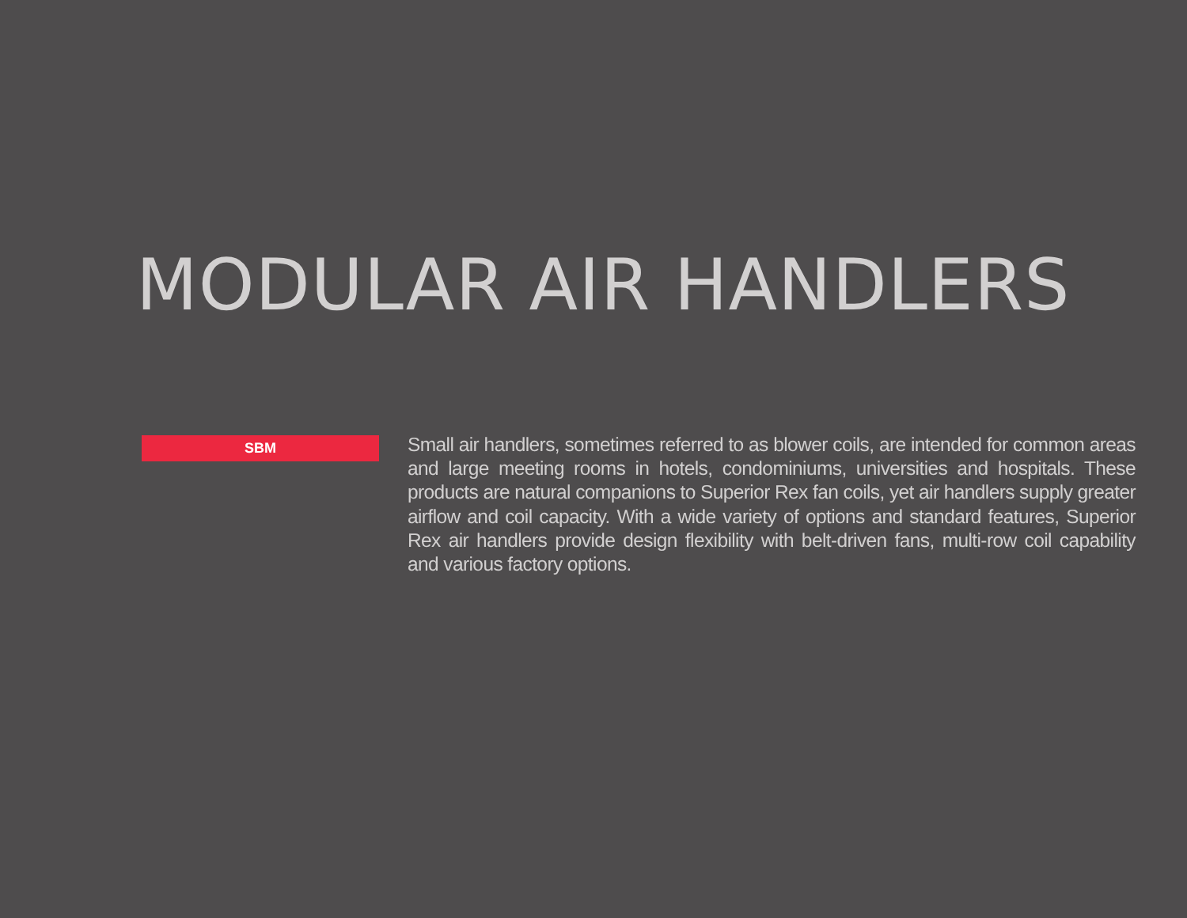MODULAR AIR HANDLERS
SBM
Small air handlers, sometimes referred to as blower coils, are intended for common areas and large meeting rooms in hotels, condominiums, universities and hospitals. These products are natural companions to Superior Rex fan coils, yet air handlers supply greater airflow and coil capacity. With a wide variety of options and standard features, Superior Rex air handlers provide design flexibility with belt-driven fans, multi-row coil capability and various factory options.